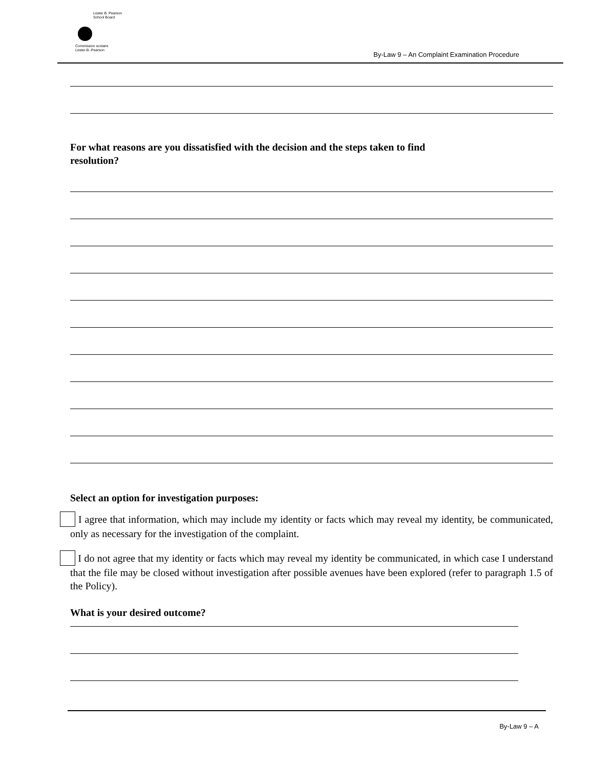Lester B. Pearson
School Board
Commission scolaire
Lester-B.-Pearson
By-Law 9 – An Complaint Examination Procedure
For what reasons are you dissatisfied with the decision and the steps taken to find
resolution?
Select an option for investigation purposes:
I agree that information, which may include my identity or facts which may reveal my identity, be communicated, only as necessary for the investigation of the complaint.
I do not agree that my identity or facts which may reveal my identity be communicated, in which case I understand that the file may be closed without investigation after possible avenues have been explored (refer to paragraph 1.5 of the Policy).
What is your desired outcome?
By-Law 9 – A